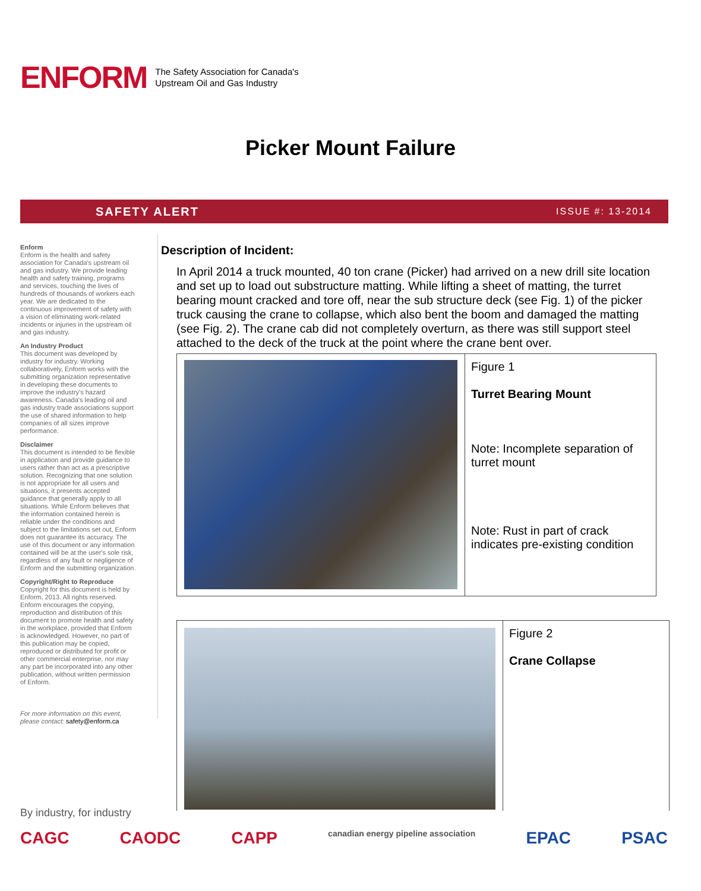ENFORM The Safety Association for Canada's
Upstream Oil and Gas Industry
Picker Mount Failure
SAFETY ALERT ISSUE #: 13-2014
Enform
Enform is the health and safety association for Canada's upstream oil and gas industry. We provide leading health and safety training, programs and services, touching the lives of hundreds of thousands of workers each year. We are dedicated to the continuous improvement of safety with a vision of eliminating work-related incidents or injuries in the upstream oil and gas industry.
An Industry Product
This document was developed by industry for industry. Working collaboratively, Enform works with the submitting organization representative in developing these documents to improve the industry's hazard awareness. Canada's leading oil and gas industry trade associations support the use of shared information to help companies of all sizes improve performance.
Disclaimer
This document is intended to be flexible in application and provide guidance to users rather than act as a prescriptive solution. Recognizing that one solution is not appropriate for all users and situations, it presents accepted guidance that generally apply to all situations. While Enform believes that the information contained herein is reliable under the conditions and subject to the limitations set out, Enform does not guarantee its accuracy. The use of this document or any information contained will be at the user's sole risk, regardless of any fault or negligence of Enform and the submitting organization.
Copyright/Right to Reproduce
Copyright for this document is held by Enform, 2013. All rights reserved. Enform encourages the copying, reproduction and distribution of this document to promote health and safety in the workplace, provided that Enform is acknowledged. However, no part of this publication may be copied, reproduced or distributed for profit or other commercial enterprise, nor may any part be incorporated into any other publication, without written permission of Enform.
For more information on this event, please contact: safety@enform.ca
Description of Incident:
In April 2014 a truck mounted, 40 ton crane (Picker) had arrived on a new drill site location and set up to load out substructure matting. While lifting a sheet of matting, the turret bearing mount cracked and tore off, near the sub structure deck (see Fig. 1) of the picker truck causing the crane to collapse, which also bent the boom and damaged the matting (see Fig. 2). The crane cab did not completely overturn, as there was still support steel attached to the deck of the truck at the point where the crane bent over.
Figure 1
Turret Bearing Mount
Note: Incomplete separation of turret mount
Note: Rust in part of crack indicates pre-existing condition
Figure 2
Crane Collapse
By industry, for industry
CAGC CAODC CAPP canadian energy pipeline association EPAC PSAC